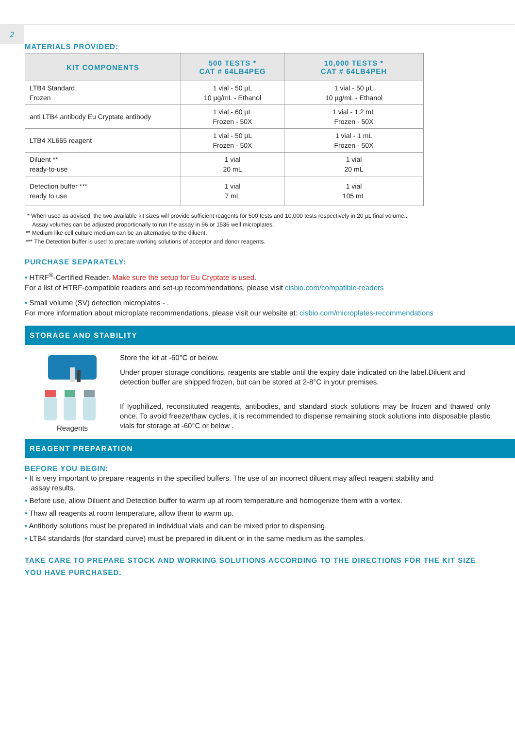2
MATERIALS PROVIDED:
| KIT COMPONENTS | 500 TESTS * CAT # 64LB4PEG | 10,000 TESTS * CAT # 64LB4PEH |
| --- | --- | --- |
| LTB4 Standard Frozen | 1 vial - 50 µL 10 µg/mL - Ethanol | 1 vial - 50 µL 10 µg/mL - Ethanol |
| anti LTB4 antibody Eu Cryptate antibody | 1 vial - 60 µL Frozen - 50X | 1 vial - 1.2 mL Frozen - 50X |
| LTB4 XL665 reagent | 1 vial - 50 µL Frozen - 50X | 1 vial - 1 mL Frozen - 50X |
| Diluent ** ready-to-use | 1 vial 20 mL | 1 vial 20 mL |
| Detection buffer *** ready to use | 1 vial 7 mL | 1 vial 105 mL |
* When used as advised, the two available kit sizes will provide sufficient reagents for 500 tests and 10,000 tests respectively in 20 µL final volume..
Assay volumes can be adjusted proportionally to run the assay in 96 or 1536 well microplates.
** Medium like cell culture medium can be an alternative to the diluent.
*** The Detection buffer is used to prepare working solutions of acceptor and donor reagents.
PURCHASE SEPARATELY:
• HTRF<sup>®</sup>-Certified Reader. Make sure the setup for Eu Cryptate is used.
For a list of HTRF-compatible readers and set-up recommendations, please visit cisbio.com/compatible-readers
• Small volume (SV) detection microplates - .
For more information about microplate recommendations, please visit our website at: cisbio.com/microplates-recommendations
STORAGE AND STABILITY
Reagents
Store the kit at -60°C or below.
Under proper storage conditions, reagents are stable until the expiry date indicated on the label.Diluent and detection buffer are shipped frozen, but can be stored at 2-8°C in your premises.
If lyophilized, reconstituted reagents, antibodies, and standard stock solutions may be frozen and thawed only once. To avoid freeze/thaw cycles, it is recommended to dispense remaining stock solutions into disposable plastic vials for storage at -60°C or below .
REAGENT PREPARATION
BEFORE YOU BEGIN:
• It is very important to prepare reagents in the specified buffers. The use of an incorrect diluent may affect reagent stability and
assay results.
• Before use, allow Diluent and Detection buffer to warm up at room temperature and homogenize them with a vortex.
• Thaw all reagents at room temperature, allow them to warm up.
• Antibody solutions must be prepared in individual vials and can be mixed prior to dispensing.
• LTB4 standards (for standard curve) must be prepared in diluent or in the same medium as the samples.
TAKE CARE TO PREPARE STOCK AND WORKING SOLUTIONS ACCORDING TO THE DIRECTIONS FOR THE KIT SIZE YOU HAVE PURCHASED.